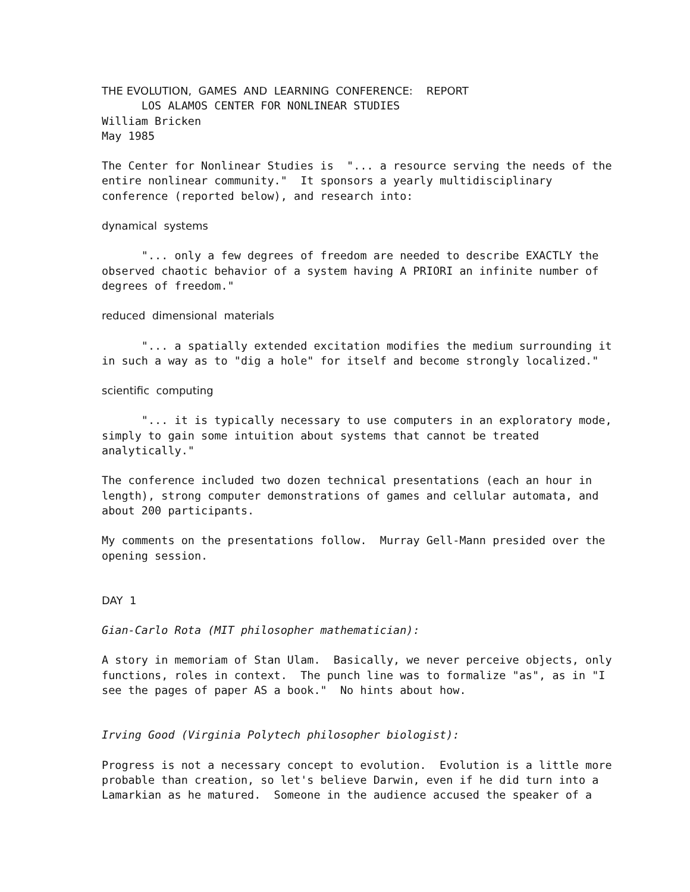THE EVOLUTION, GAMES AND LEARNING CONFERENCE: REPORT LOS ALAMOS CENTER FOR NONLINEAR STUDIES William Bricken May 1985
The Center for Nonlinear Studies is "... a resource serving the needs of the entire nonlinear community." It sponsors a yearly multidisciplinary conference (reported below), and research into:
dynamical systems
"... only a few degrees of freedom are needed to describe EXACTLY the observed chaotic behavior of a system having A PRIORI an infinite number of degrees of freedom."
reduced dimensional materials
"... a spatially extended excitation modifies the medium surrounding it in such a way as to "dig a hole" for itself and become strongly localized."
scientific computing
"... it is typically necessary to use computers in an exploratory mode, simply to gain some intuition about systems that cannot be treated analytically."
The conference included two dozen technical presentations (each an hour in length), strong computer demonstrations of games and cellular automata, and about 200 participants.
My comments on the presentations follow. Murray Gell-Mann presided over the opening session.
DAY 1
Gian-Carlo Rota (MIT philosopher mathematician):
A story in memoriam of Stan Ulam. Basically, we never perceive objects, only functions, roles in context. The punch line was to formalize "as", as in "I see the pages of paper AS a book." No hints about how.
Irving Good (Virginia Polytech philosopher biologist):
Progress is not a necessary concept to evolution. Evolution is a little more probable than creation, so let's believe Darwin, even if he did turn into a Lamarkian as he matured. Someone in the audience accused the speaker of a